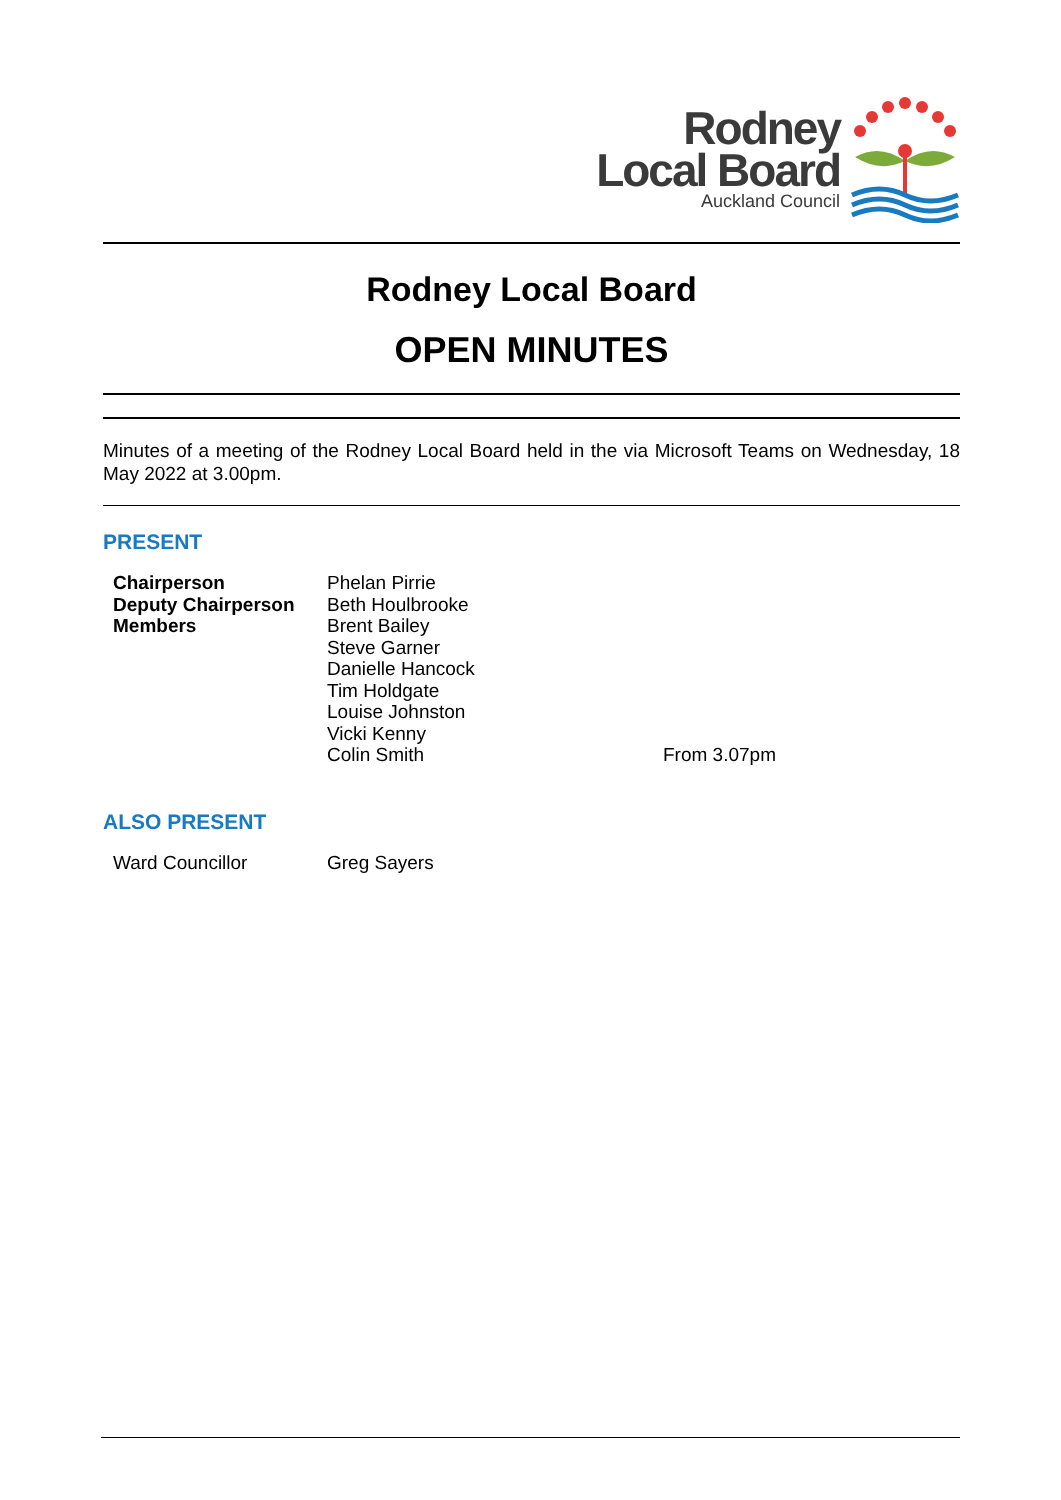Rodney
Local Board
Auckland Council
Rodney Local Board
OPEN MINUTES
Minutes of a meeting of the Rodney Local Board held in the via Microsoft Teams on Wednesday, 18 May 2022 at 3.00pm.
PRESENT
| Chairperson | Phelan Pirrie | |
| Deputy Chairperson | Beth Houlbrooke | |
| Members | Brent Bailey | |
| | Steve Garner | |
| | Danielle Hancock | |
| | Tim Holdgate | |
| | Louise Johnston | |
| | Vicki Kenny | |
| | Colin Smith | From 3.07pm |
ALSO PRESENT
| Ward Councillor | Greg Sayers |